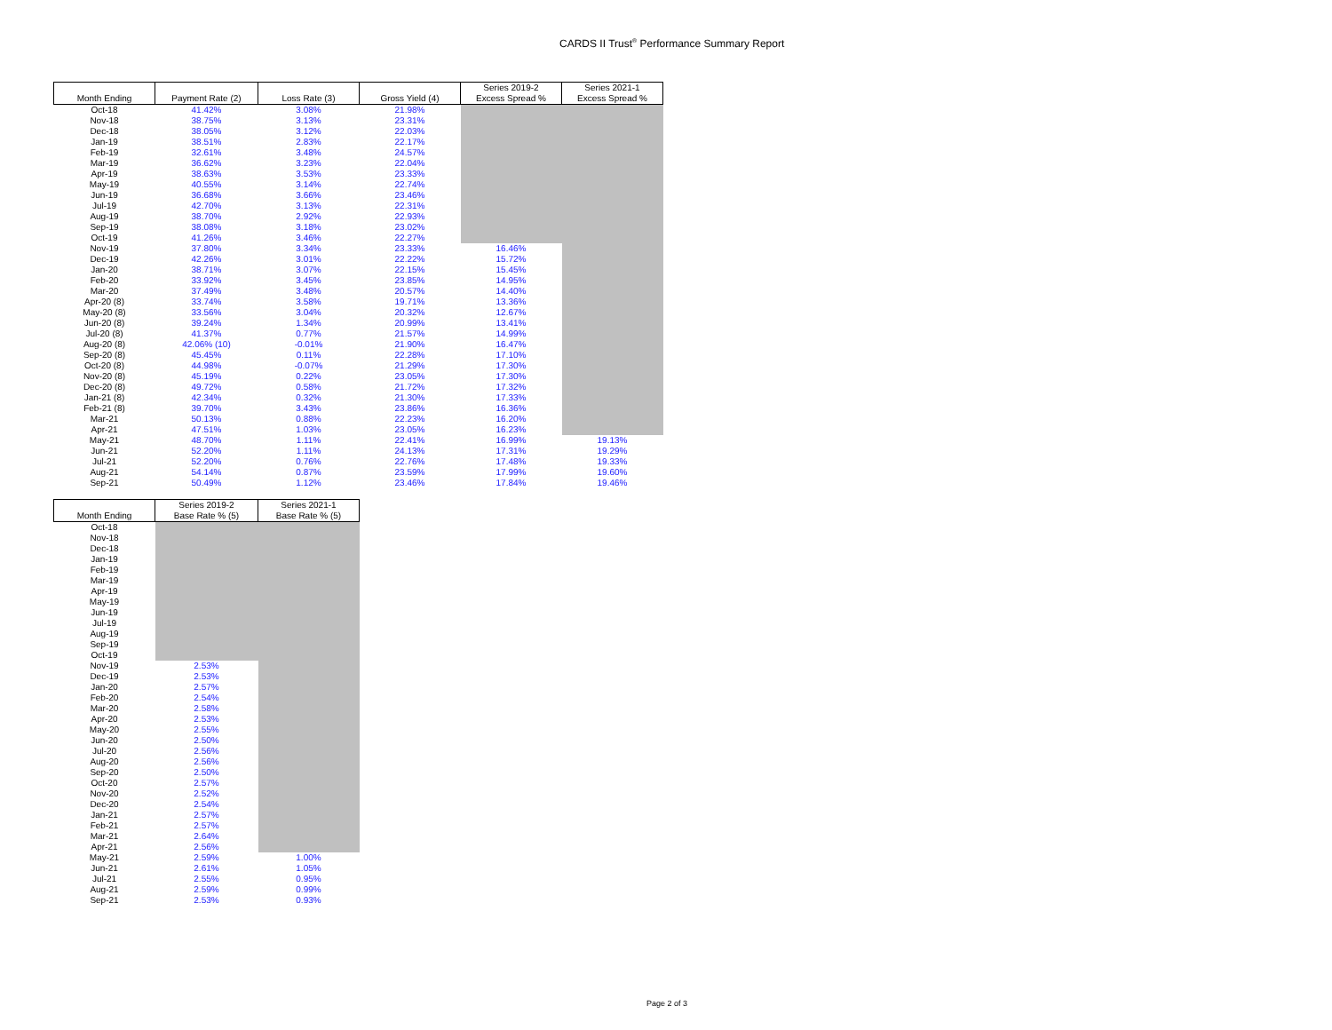CARDS II Trust<sup>®</sup> Performance Summary Report
| Month Ending | Payment Rate (2) | Loss Rate (3) | Gross Yield (4) | Series 2019-2 Excess Spread % | Series 2021-1 Excess Spread % |
| --- | --- | --- | --- | --- | --- |
| Oct-18 | 41.42% | 3.08% | 21.98% | | |
| Nov-18 | 38.75% | 3.13% | 23.31% | | |
| Dec-18 | 38.05% | 3.12% | 22.03% | | |
| Jan-19 | 38.51% | 2.83% | 22.17% | | |
| Feb-19 | 32.61% | 3.48% | 24.57% | | |
| Mar-19 | 36.62% | 3.23% | 22.04% | | |
| Apr-19 | 38.63% | 3.53% | 23.33% | | |
| May-19 | 40.55% | 3.14% | 22.74% | | |
| Jun-19 | 36.68% | 3.66% | 23.46% | | |
| Jul-19 | 42.70% | 3.13% | 22.31% | | |
| Aug-19 | 38.70% | 2.92% | 22.93% | | |
| Sep-19 | 38.08% | 3.18% | 23.02% | | |
| Oct-19 | 41.26% | 3.46% | 22.27% | | |
| Nov-19 | 37.80% | 3.34% | 23.33% | 16.46% | |
| Dec-19 | 42.26% | 3.01% | 22.22% | 15.72% | |
| Jan-20 | 38.71% | 3.07% | 22.15% | 15.45% | |
| Feb-20 | 33.92% | 3.45% | 23.85% | 14.95% | |
| Mar-20 | 37.49% | 3.48% | 20.57% | 14.40% | |
| Apr-20 (8) | 33.74% | 3.58% | 19.71% | 13.36% | |
| May-20 (8) | 33.56% | 3.04% | 20.32% | 12.67% | |
| Jun-20 (8) | 39.24% | 1.34% | 20.99% | 13.41% | |
| Jul-20 (8) | 41.37% | 0.77% | 21.57% | 14.99% | |
| Aug-20 (8) | 42.06% (10) | -0.01% | 21.90% | 16.47% | |
| Sep-20 (8) | 45.45% | 0.11% | 22.28% | 17.10% | |
| Oct-20 (8) | 44.98% | -0.07% | 21.29% | 17.30% | |
| Nov-20 (8) | 45.19% | 0.22% | 23.05% | 17.30% | |
| Dec-20 (8) | 49.72% | 0.58% | 21.72% | 17.32% | |
| Jan-21 (8) | 42.34% | 0.32% | 21.30% | 17.33% | |
| Feb-21 (8) | 39.70% | 3.43% | 23.86% | 16.36% | |
| Mar-21 | 50.13% | 0.88% | 22.23% | 16.20% | |
| Apr-21 | 47.51% | 1.03% | 23.05% | 16.23% | |
| May-21 | 48.70% | 1.11% | 22.41% | 16.99% | 19.13% |
| Jun-21 | 52.20% | 1.11% | 24.13% | 17.31% | 19.29% |
| Jul-21 | 52.20% | 0.76% | 22.76% | 17.48% | 19.33% |
| Aug-21 | 54.14% | 0.87% | 23.59% | 17.99% | 19.60% |
| Sep-21 | 50.49% | 1.12% | 23.46% | 17.84% | 19.46% |
| Month Ending | Series 2019-2 Base Rate % (5) | Series 2021-1 Base Rate % (5) |
| --- | --- | --- |
| Oct-18 | | |
| Nov-18 | | |
| Dec-18 | | |
| Jan-19 | | |
| Feb-19 | | |
| Mar-19 | | |
| Apr-19 | | |
| May-19 | | |
| Jun-19 | | |
| Jul-19 | | |
| Aug-19 | | |
| Sep-19 | | |
| Oct-19 | | |
| Nov-19 | 2.53% | |
| Dec-19 | 2.53% | |
| Jan-20 | 2.57% | |
| Feb-20 | 2.54% | |
| Mar-20 | 2.58% | |
| Apr-20 | 2.53% | |
| May-20 | 2.55% | |
| Jun-20 | 2.50% | |
| Jul-20 | 2.56% | |
| Aug-20 | 2.56% | |
| Sep-20 | 2.50% | |
| Oct-20 | 2.57% | |
| Nov-20 | 2.52% | |
| Dec-20 | 2.54% | |
| Jan-21 | 2.57% | |
| Feb-21 | 2.57% | |
| Mar-21 | 2.64% | |
| Apr-21 | 2.56% | |
| May-21 | 2.59% | 1.00% |
| Jun-21 | 2.61% | 1.05% |
| Jul-21 | 2.55% | 0.95% |
| Aug-21 | 2.59% | 0.99% |
| Sep-21 | 2.53% | 0.93% |
Page 2 of 3